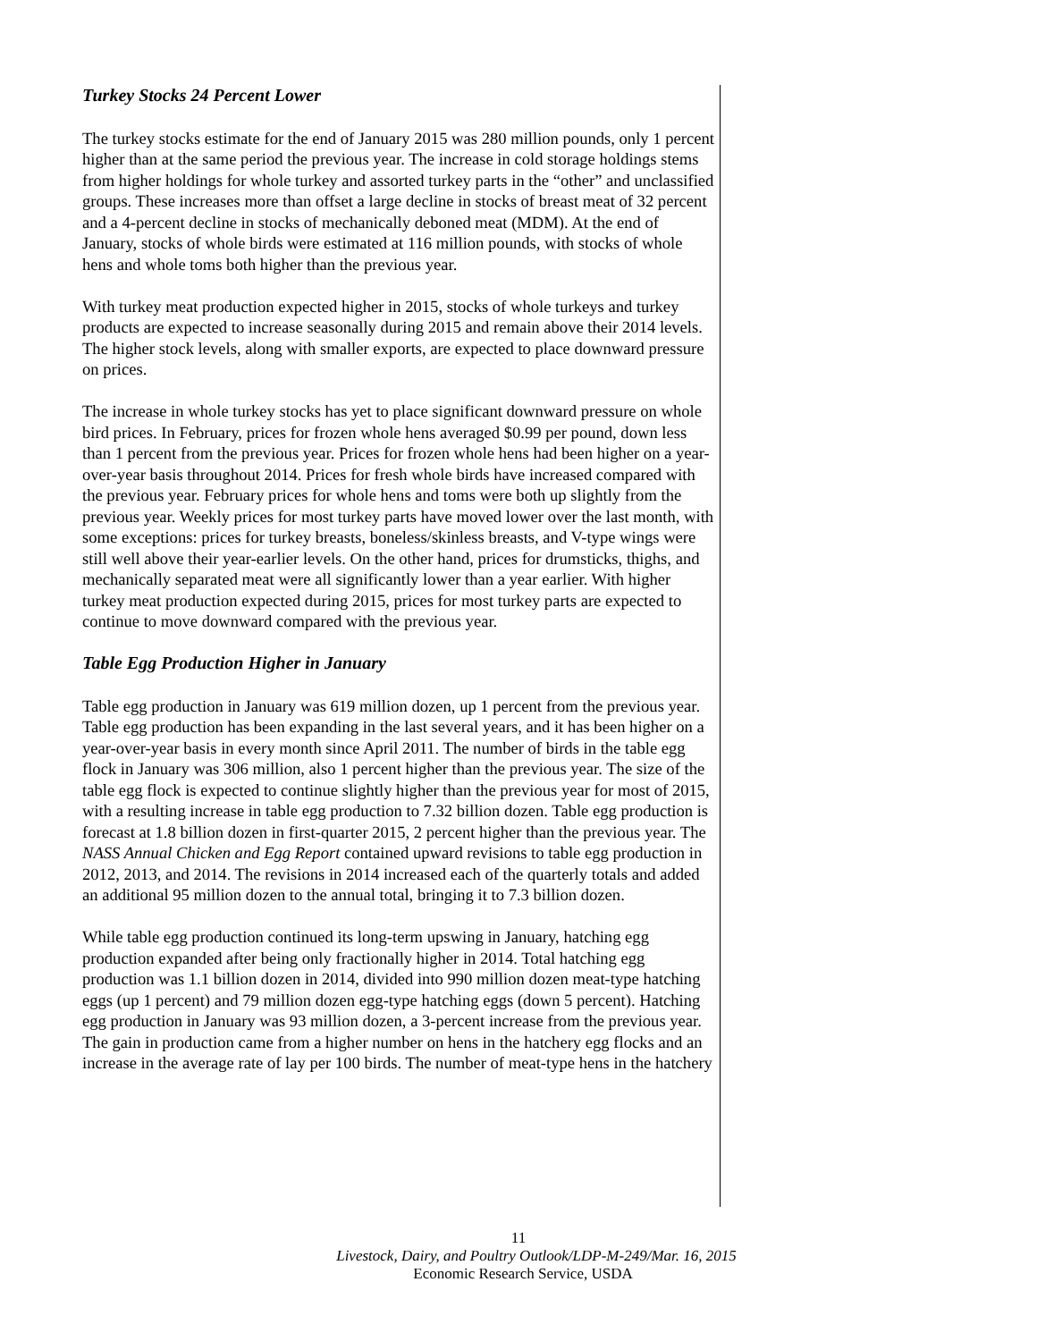Turkey Stocks 24 Percent Lower
The turkey stocks estimate for the end of January 2015 was 280 million pounds, only 1 percent higher than at the same period the previous year. The increase in cold storage holdings stems from higher holdings for whole turkey and assorted turkey parts in the “other” and unclassified groups. These increases more than offset a large decline in stocks of breast meat of 32 percent and a 4-percent decline in stocks of mechanically deboned meat (MDM). At the end of January, stocks of whole birds were estimated at 116 million pounds, with stocks of whole hens and whole toms both higher than the previous year.
With turkey meat production expected higher in 2015, stocks of whole turkeys and turkey products are expected to increase seasonally during 2015 and remain above their 2014 levels. The higher stock levels, along with smaller exports, are expected to place downward pressure on prices.
The increase in whole turkey stocks has yet to place significant downward pressure on whole bird prices. In February, prices for frozen whole hens averaged $0.99 per pound, down less than 1 percent from the previous year. Prices for frozen whole hens had been higher on a year-over-year basis throughout 2014. Prices for fresh whole birds have increased compared with the previous year. February prices for whole hens and toms were both up slightly from the previous year. Weekly prices for most turkey parts have moved lower over the last month, with some exceptions: prices for turkey breasts, boneless/skinless breasts, and V-type wings were still well above their year-earlier levels. On the other hand, prices for drumsticks, thighs, and mechanically separated meat were all significantly lower than a year earlier. With higher turkey meat production expected during 2015, prices for most turkey parts are expected to continue to move downward compared with the previous year.
Table Egg Production Higher in January
Table egg production in January was 619 million dozen, up 1 percent from the previous year. Table egg production has been expanding in the last several years, and it has been higher on a year-over-year basis in every month since April 2011. The number of birds in the table egg flock in January was 306 million, also 1 percent higher than the previous year. The size of the table egg flock is expected to continue slightly higher than the previous year for most of 2015, with a resulting increase in table egg production to 7.32 billion dozen. Table egg production is forecast at 1.8 billion dozen in first-quarter 2015, 2 percent higher than the previous year. The NASS Annual Chicken and Egg Report contained upward revisions to table egg production in 2012, 2013, and 2014. The revisions in 2014 increased each of the quarterly totals and added an additional 95 million dozen to the annual total, bringing it to 7.3 billion dozen.
While table egg production continued its long-term upswing in January, hatching egg production expanded after being only fractionally higher in 2014. Total hatching egg production was 1.1 billion dozen in 2014, divided into 990 million dozen meat-type hatching eggs (up 1 percent) and 79 million dozen egg-type hatching eggs (down 5 percent). Hatching egg production in January was 93 million dozen, a 3-percent increase from the previous year. The gain in production came from a higher number on hens in the hatchery egg flocks and an increase in the average rate of lay per 100 birds. The number of meat-type hens in the hatchery
11
Livestock, Dairy, and Poultry Outlook/LDP-M-249/Mar. 16, 2015
Economic Research Service, USDA